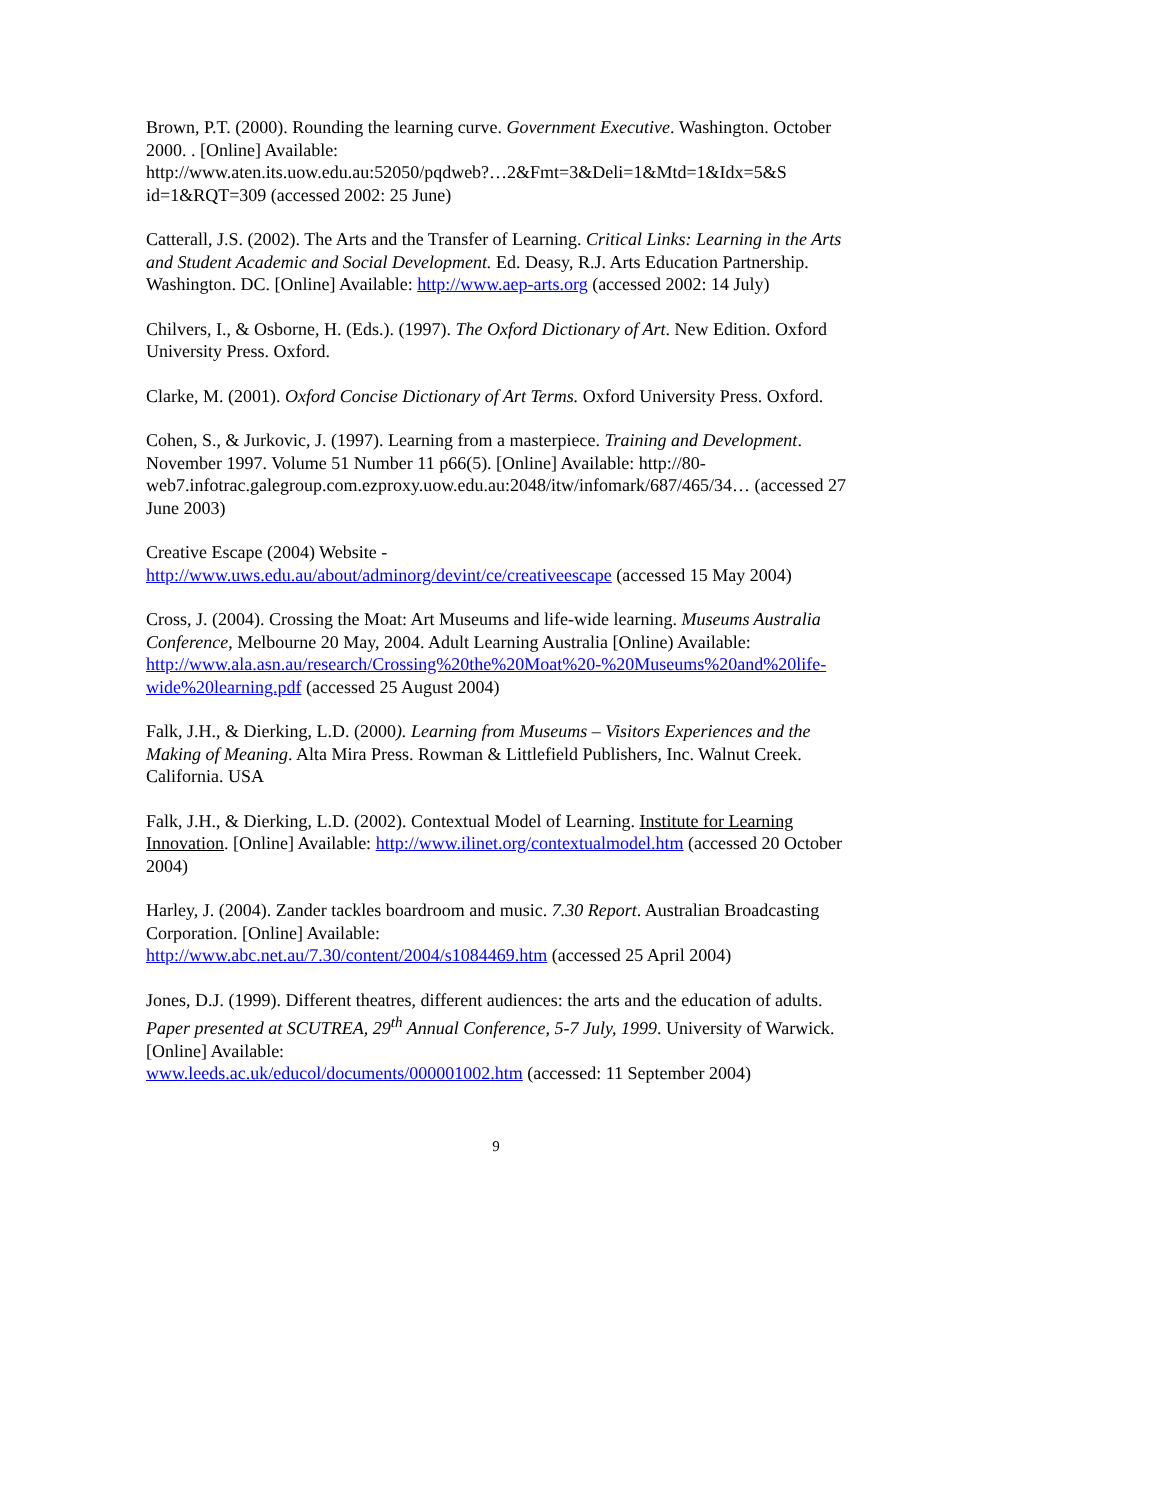Brown, P.T. (2000). Rounding the learning curve. Government Executive. Washington. October 2000. . [Online] Available:
http://www.aten.its.uow.edu.au:52050/pqdweb?…2&Fmt=3&Deli=1&Mtd=1&Idx=5&S id=1&RQT=309 (accessed 2002: 25 June)
Catterall, J.S. (2002). The Arts and the Transfer of Learning. Critical Links: Learning in the Arts and Student Academic and Social Development. Ed. Deasy, R.J. Arts Education Partnership. Washington. DC. [Online] Available: http://www.aep-arts.org (accessed 2002: 14 July)
Chilvers, I., & Osborne, H. (Eds.). (1997). The Oxford Dictionary of Art. New Edition. Oxford University Press. Oxford.
Clarke, M. (2001). Oxford Concise Dictionary of Art Terms. Oxford University Press. Oxford.
Cohen, S., & Jurkovic, J. (1997). Learning from a masterpiece. Training and Development. November 1997. Volume 51 Number 11 p66(5). [Online] Available: http://80-
web7.infotrac.galegroup.com.ezproxy.uow.edu.au:2048/itw/infomark/687/465/34… (accessed 27 June 2003)
Creative Escape (2004) Website -
http://www.uws.edu.au/about/adminorg/devint/ce/creativeescape (accessed 15 May 2004)
Cross, J. (2004). Crossing the Moat: Art Museums and life-wide learning. Museums Australia Conference, Melbourne 20 May, 2004. Adult Learning Australia [Online) Available: http://www.ala.asn.au/research/Crossing%20the%20Moat%20-%20Museums%20and%20life-wide%20learning.pdf (accessed 25 August 2004)
Falk, J.H., & Dierking, L.D. (2000). Learning from Museums – Visitors Experiences and the Making of Meaning. Alta Mira Press. Rowman & Littlefield Publishers, Inc. Walnut Creek. California. USA
Falk, J.H., & Dierking, L.D. (2002). Contextual Model of Learning. Institute for Learning Innovation. [Online] Available: http://www.ilinet.org/contextualmodel.htm (accessed 20 October 2004)
Harley, J. (2004). Zander tackles boardroom and music. 7.30 Report. Australian Broadcasting Corporation. [Online] Available:
http://www.abc.net.au/7.30/content/2004/s1084469.htm (accessed 25 April 2004)
Jones, D.J. (1999). Different theatres, different audiences: the arts and the education of adults. Paper presented at SCUTREA, 29<sup>th</sup> Annual Conference, 5-7 July, 1999. University of Warwick. [Online] Available:
www.leeds.ac.uk/educol/documents/000001002.htm (accessed: 11 September 2004)
9